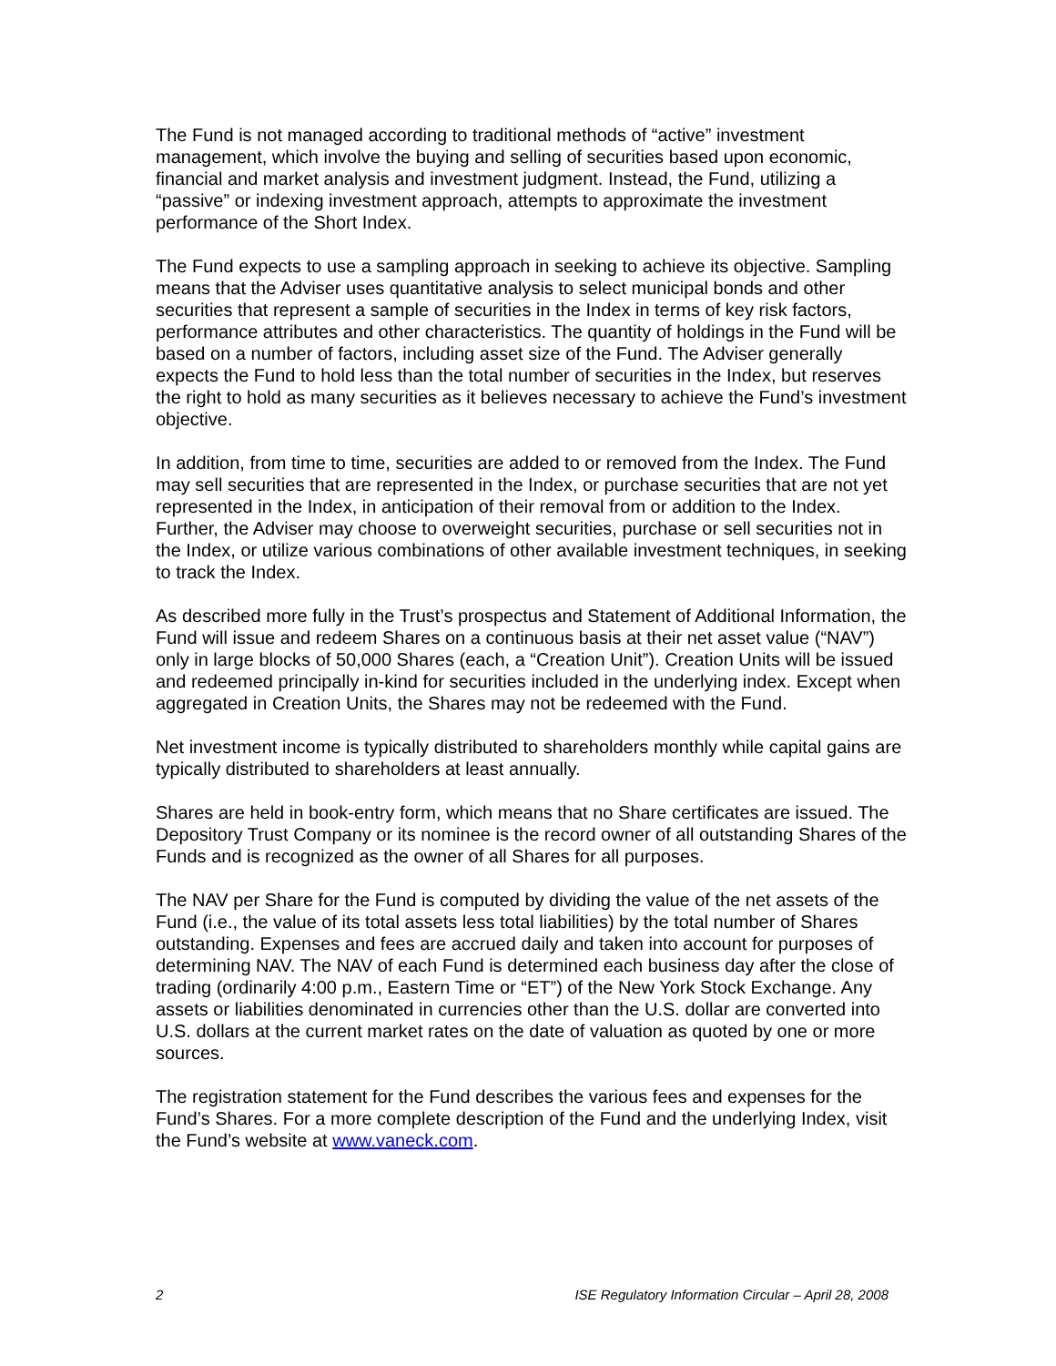The Fund is not managed according to traditional methods of “active” investment management, which involve the buying and selling of securities based upon economic, financial and market analysis and investment judgment. Instead, the Fund, utilizing a “passive” or indexing investment approach, attempts to approximate the investment performance of the Short Index.
The Fund expects to use a sampling approach in seeking to achieve its objective. Sampling means that the Adviser uses quantitative analysis to select municipal bonds and other securities that represent a sample of securities in the Index in terms of key risk factors, performance attributes and other characteristics. The quantity of holdings in the Fund will be based on a number of factors, including asset size of the Fund. The Adviser generally expects the Fund to hold less than the total number of securities in the Index, but reserves the right to hold as many securities as it believes necessary to achieve the Fund’s investment objective.
In addition, from time to time, securities are added to or removed from the Index. The Fund may sell securities that are represented in the Index, or purchase securities that are not yet represented in the Index, in anticipation of their removal from or addition to the Index. Further, the Adviser may choose to overweight securities, purchase or sell securities not in the Index, or utilize various combinations of other available investment techniques, in seeking to track the Index.
As described more fully in the Trust’s prospectus and Statement of Additional Information, the Fund will issue and redeem Shares on a continuous basis at their net asset value (“NAV”) only in large blocks of 50,000 Shares (each, a “Creation Unit”). Creation Units will be issued and redeemed principally in-kind for securities included in the underlying index. Except when aggregated in Creation Units, the Shares may not be redeemed with the Fund.
Net investment income is typically distributed to shareholders monthly while capital gains are typically distributed to shareholders at least annually.
Shares are held in book-entry form, which means that no Share certificates are issued. The Depository Trust Company or its nominee is the record owner of all outstanding Shares of the Funds and is recognized as the owner of all Shares for all purposes.
The NAV per Share for the Fund is computed by dividing the value of the net assets of the Fund (i.e., the value of its total assets less total liabilities) by the total number of Shares outstanding. Expenses and fees are accrued daily and taken into account for purposes of determining NAV. The NAV of each Fund is determined each business day after the close of trading (ordinarily 4:00 p.m., Eastern Time or “ET”) of the New York Stock Exchange. Any assets or liabilities denominated in currencies other than the U.S. dollar are converted into U.S. dollars at the current market rates on the date of valuation as quoted by one or more sources.
The registration statement for the Fund describes the various fees and expenses for the Fund’s Shares. For a more complete description of the Fund and the underlying Index, visit the Fund’s website at www.vaneck.com.
2 ISE Regulatory Information Circular – April 28, 2008